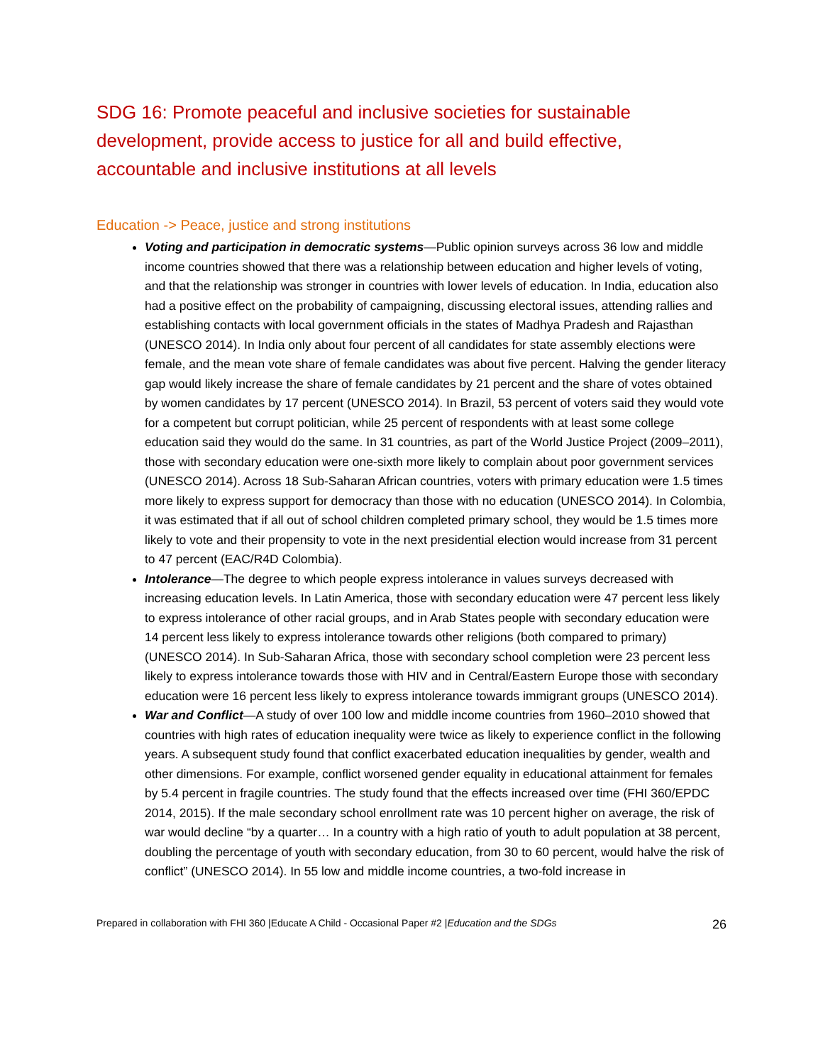SDG 16: Promote peaceful and inclusive societies for sustainable development, provide access to justice for all and build effective, accountable and inclusive institutions at all levels
Education -> Peace, justice and strong institutions
Voting and participation in democratic systems—Public opinion surveys across 36 low and middle income countries showed that there was a relationship between education and higher levels of voting, and that the relationship was stronger in countries with lower levels of education. In India, education also had a positive effect on the probability of campaigning, discussing electoral issues, attending rallies and establishing contacts with local government officials in the states of Madhya Pradesh and Rajasthan (UNESCO 2014). In India only about four percent of all candidates for state assembly elections were female, and the mean vote share of female candidates was about five percent. Halving the gender literacy gap would likely increase the share of female candidates by 21 percent and the share of votes obtained by women candidates by 17 percent (UNESCO 2014). In Brazil, 53 percent of voters said they would vote for a competent but corrupt politician, while 25 percent of respondents with at least some college education said they would do the same. In 31 countries, as part of the World Justice Project (2009–2011), those with secondary education were one-sixth more likely to complain about poor government services (UNESCO 2014). Across 18 Sub-Saharan African countries, voters with primary education were 1.5 times more likely to express support for democracy than those with no education (UNESCO 2014). In Colombia, it was estimated that if all out of school children completed primary school, they would be 1.5 times more likely to vote and their propensity to vote in the next presidential election would increase from 31 percent to 47 percent (EAC/R4D Colombia).
Intolerance—The degree to which people express intolerance in values surveys decreased with increasing education levels. In Latin America, those with secondary education were 47 percent less likely to express intolerance of other racial groups, and in Arab States people with secondary education were 14 percent less likely to express intolerance towards other religions (both compared to primary) (UNESCO 2014). In Sub-Saharan Africa, those with secondary school completion were 23 percent less likely to express intolerance towards those with HIV and in Central/Eastern Europe those with secondary education were 16 percent less likely to express intolerance towards immigrant groups (UNESCO 2014).
War and Conflict—A study of over 100 low and middle income countries from 1960–2010 showed that countries with high rates of education inequality were twice as likely to experience conflict in the following years. A subsequent study found that conflict exacerbated education inequalities by gender, wealth and other dimensions. For example, conflict worsened gender equality in educational attainment for females by 5.4 percent in fragile countries. The study found that the effects increased over time (FHI 360/EPDC 2014, 2015). If the male secondary school enrollment rate was 10 percent higher on average, the risk of war would decline “by a quarter… In a country with a high ratio of youth to adult population at 38 percent, doubling the percentage of youth with secondary education, from 30 to 60 percent, would halve the risk of conflict” (UNESCO 2014). In 55 low and middle income countries, a two-fold increase in
Prepared in collaboration with FHI 360 |Educate A Child - Occasional Paper #2 |Education and the SDGs 26